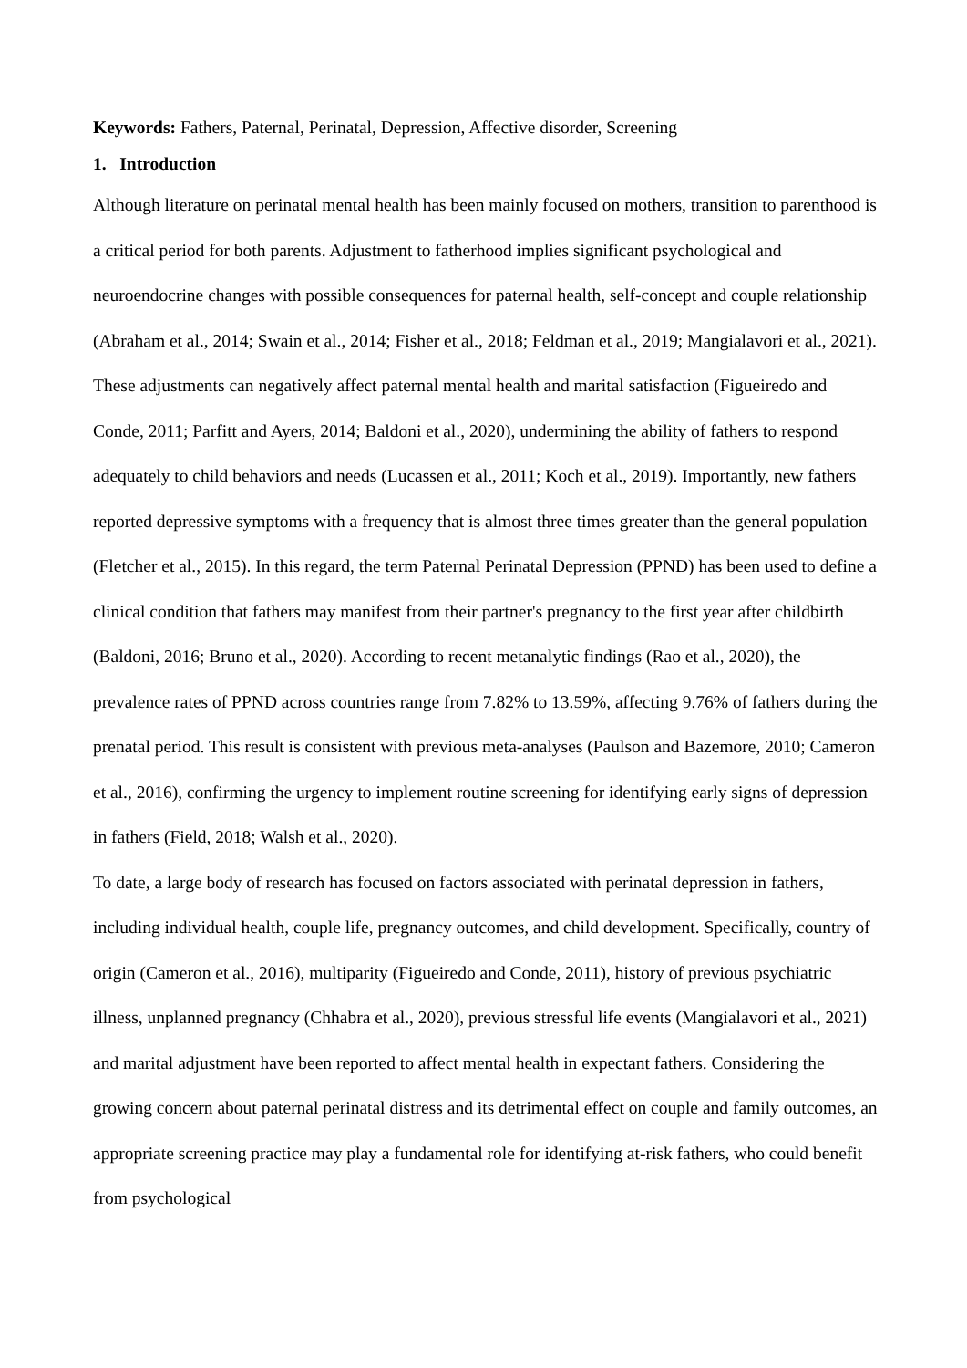Keywords: Fathers, Paternal, Perinatal, Depression, Affective disorder, Screening
1. Introduction
Although literature on perinatal mental health has been mainly focused on mothers, transition to parenthood is a critical period for both parents. Adjustment to fatherhood implies significant psychological and neuroendocrine changes with possible consequences for paternal health, self-concept and couple relationship (Abraham et al., 2014; Swain et al., 2014; Fisher et al., 2018; Feldman et al., 2019; Mangialavori et al., 2021). These adjustments can negatively affect paternal mental health and marital satisfaction (Figueiredo and Conde, 2011; Parfitt and Ayers, 2014; Baldoni et al., 2020), undermining the ability of fathers to respond adequately to child behaviors and needs (Lucassen et al., 2011; Koch et al., 2019). Importantly, new fathers reported depressive symptoms with a frequency that is almost three times greater than the general population (Fletcher et al., 2015). In this regard, the term Paternal Perinatal Depression (PPND) has been used to define a clinical condition that fathers may manifest from their partner's pregnancy to the first year after childbirth (Baldoni, 2016; Bruno et al., 2020). According to recent metanalytic findings (Rao et al., 2020), the prevalence rates of PPND across countries range from 7.82% to 13.59%, affecting 9.76% of fathers during the prenatal period. This result is consistent with previous meta-analyses (Paulson and Bazemore, 2010; Cameron et al., 2016), confirming the urgency to implement routine screening for identifying early signs of depression in fathers (Field, 2018; Walsh et al., 2020).
To date, a large body of research has focused on factors associated with perinatal depression in fathers, including individual health, couple life, pregnancy outcomes, and child development. Specifically, country of origin (Cameron et al., 2016), multiparity (Figueiredo and Conde, 2011), history of previous psychiatric illness, unplanned pregnancy (Chhabra et al., 2020), previous stressful life events (Mangialavori et al., 2021) and marital adjustment have been reported to affect mental health in expectant fathers. Considering the growing concern about paternal perinatal distress and its detrimental effect on couple and family outcomes, an appropriate screening practice may play a fundamental role for identifying at-risk fathers, who could benefit from psychological